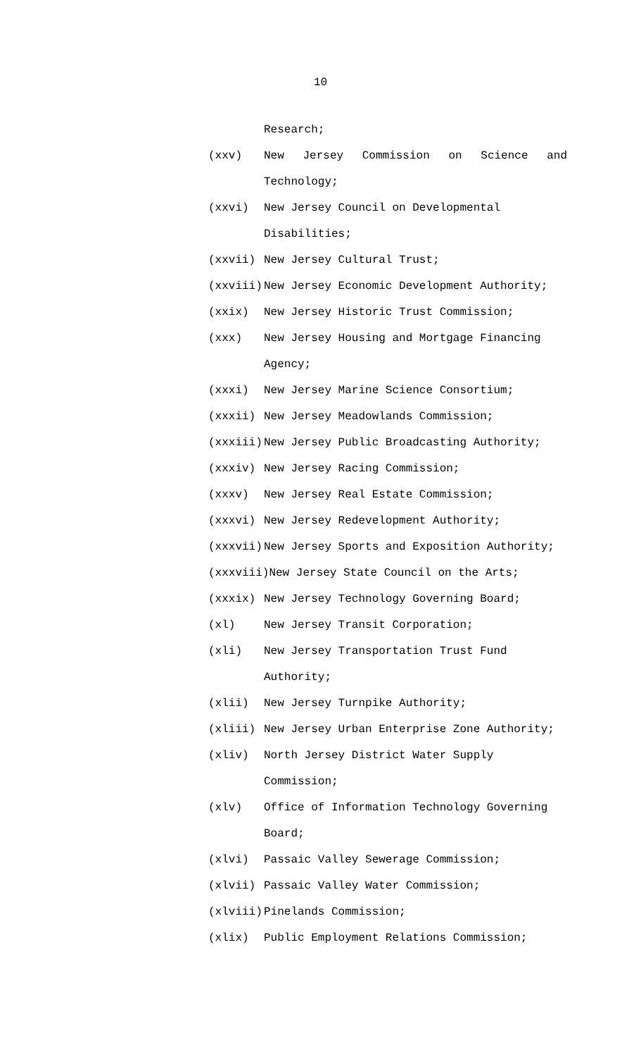10
Research;
(xxv) New Jersey Commission on Science and
Technology;
(xxvi) New Jersey Council on Developmental
Disabilities;
(xxvii) New Jersey Cultural Trust;
(xxviii) New Jersey Economic Development Authority;
(xxix) New Jersey Historic Trust Commission;
(xxx) New Jersey Housing and Mortgage Financing
Agency;
(xxxi) New Jersey Marine Science Consortium;
(xxxii) New Jersey Meadowlands Commission;
(xxxiii) New Jersey Public Broadcasting Authority;
(xxxiv) New Jersey Racing Commission;
(xxxv) New Jersey Real Estate Commission;
(xxxvi) New Jersey Redevelopment Authority;
(xxxvii) New Jersey Sports and Exposition Authority;
(xxxviii)New Jersey State Council on the Arts;
(xxxix) New Jersey Technology Governing Board;
(xl) New Jersey Transit Corporation;
(xli) New Jersey Transportation Trust Fund
Authority;
(xlii) New Jersey Turnpike Authority;
(xliii) New Jersey Urban Enterprise Zone Authority;
(xliv) North Jersey District Water Supply
Commission;
(xlv) Office of Information Technology Governing
Board;
(xlvi) Passaic Valley Sewerage Commission;
(xlvii) Passaic Valley Water Commission;
(xlviii) Pinelands Commission;
(xlix) Public Employment Relations Commission;